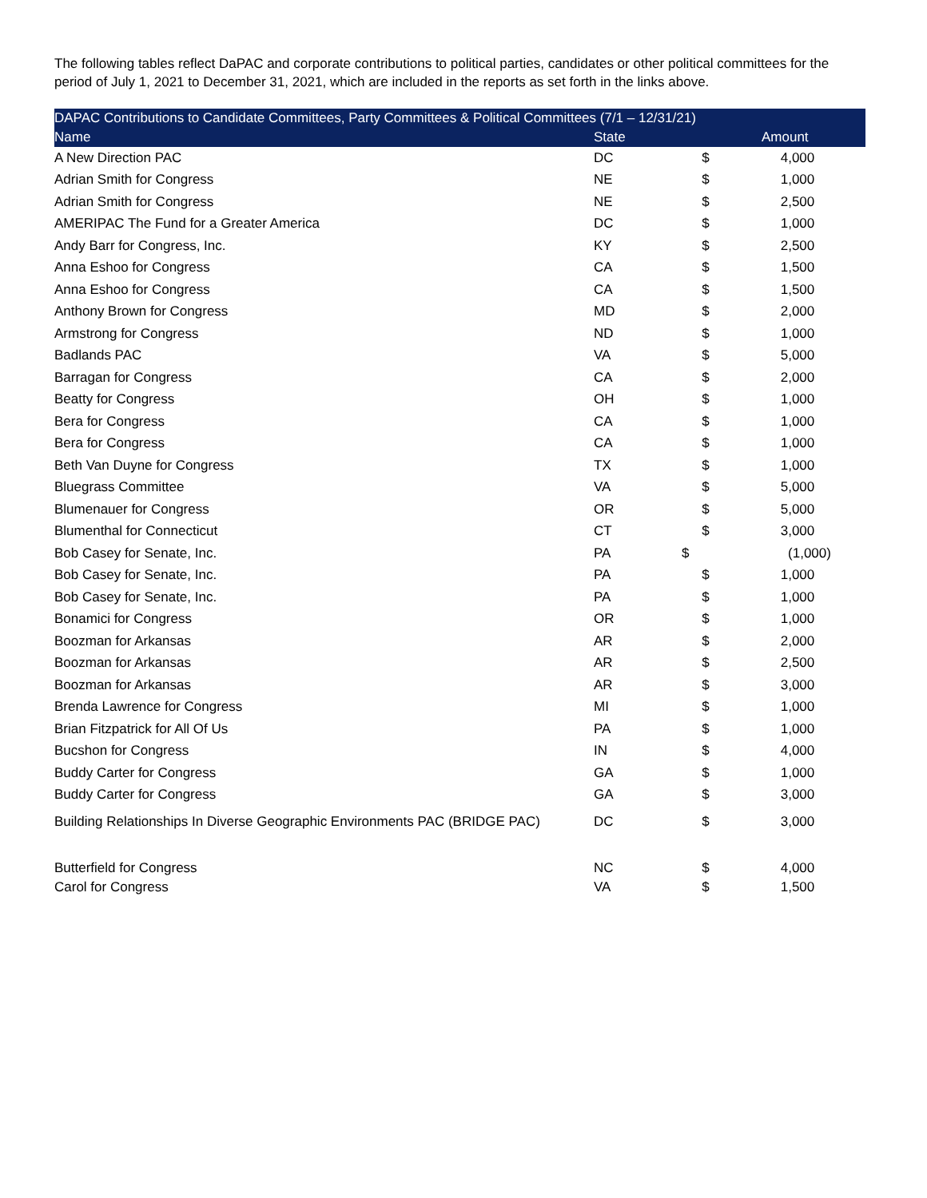The following tables reflect DaPAC and corporate contributions to political parties, candidates or other political committees for the period of July 1, 2021 to December 31, 2021, which are included in the reports as set forth in the links above.
| DAPAC Contributions to Candidate Committees, Party Committees & Political Committees (7/1 – 12/31/21) | | | |
| --- | --- | --- | --- |
| Name | State | Amount | |
| A New Direction PAC | DC | $ | 4,000 |
| Adrian Smith for Congress | NE | $ | 1,000 |
| Adrian Smith for Congress | NE | $ | 2,500 |
| AMERIPAC The Fund for a Greater America | DC | $ | 1,000 |
| Andy Barr for Congress, Inc. | KY | $ | 2,500 |
| Anna Eshoo for Congress | CA | $ | 1,500 |
| Anna Eshoo for Congress | CA | $ | 1,500 |
| Anthony Brown for Congress | MD | $ | 2,000 |
| Armstrong for Congress | ND | $ | 1,000 |
| Badlands PAC | VA | $ | 5,000 |
| Barragan for Congress | CA | $ | 2,000 |
| Beatty for Congress | OH | $ | 1,000 |
| Bera for Congress | CA | $ | 1,000 |
| Bera for Congress | CA | $ | 1,000 |
| Beth Van Duyne for Congress | TX | $ | 1,000 |
| Bluegrass Committee | VA | $ | 5,000 |
| Blumenauer for Congress | OR | $ | 5,000 |
| Blumenthal for Connecticut | CT | $ | 3,000 |
| Bob Casey for Senate, Inc. | PA | $ | (1,000) |
| Bob Casey for Senate, Inc. | PA | $ | 1,000 |
| Bob Casey for Senate, Inc. | PA | $ | 1,000 |
| Bonamici for Congress | OR | $ | 1,000 |
| Boozman for Arkansas | AR | $ | 2,000 |
| Boozman for Arkansas | AR | $ | 2,500 |
| Boozman for Arkansas | AR | $ | 3,000 |
| Brenda Lawrence for Congress | MI | $ | 1,000 |
| Brian Fitzpatrick for All Of Us | PA | $ | 1,000 |
| Bucshon for Congress | IN | $ | 4,000 |
| Buddy Carter for Congress | GA | $ | 1,000 |
| Buddy Carter for Congress | GA | $ | 3,000 |
| Building Relationships In Diverse Geographic Environments PAC (BRIDGE PAC) | DC | $ | 3,000 |
| Butterfield for Congress | NC | $ | 4,000 |
| Carol for Congress | VA | $ | 1,500 |